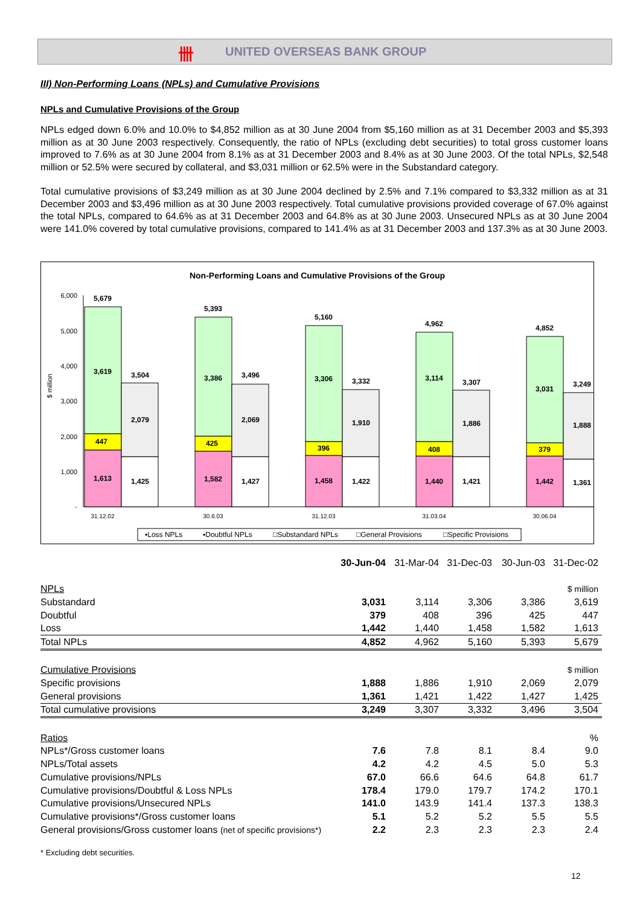卌 UNITED OVERSEAS BANK GROUP
III) Non-Performing Loans (NPLs) and Cumulative Provisions
NPLs and Cumulative Provisions of the Group
NPLs edged down 6.0% and 10.0% to $4,852 million as at 30 June 2004 from $5,160 million as at 31 December 2003 and $5,393 million as at 30 June 2003 respectively. Consequently, the ratio of NPLs (excluding debt securities) to total gross customer loans improved to 7.6% as at 30 June 2004 from 8.1% as at 31 December 2003 and 8.4% as at 30 June 2003. Of the total NPLs, $2,548 million or 52.5% were secured by collateral, and $3,031 million or 62.5% were in the Substandard category.
Total cumulative provisions of $3,249 million as at 30 June 2004 declined by 2.5% and 7.1% compared to $3,332 million as at 31 December 2003 and $3,496 million as at 30 June 2003 respectively. Total cumulative provisions provided coverage of 67.0% against the total NPLs, compared to 64.6% as at 31 December 2003 and 64.8% as at 30 June 2003. Unsecured NPLs as at 30 June 2004 were 141.0% covered by total cumulative provisions, compared to 141.4% as at 31 December 2003 and 137.3% as at 30 June 2003.
Non-Performing Loans and Cumulative Provisions of the Group
6,000
5,000
4,000
3,000
2,000
1,000
-
$ million
5,679
3,619
447
1,613
3,504
2,079
1,425
5,393
3,386
425
1,582
3,496
2,069
1,427
5,160
3,306
396
1,458
3,332
1,910
1,422
4,962
3,114
408
1,440
3,307
1,886
1,421
4,852
3,031
379
1,442
3,249
1,888
1,361
31.12.02
30.6.03
31.12.03
31.03.04
30.06.04
▪Loss NPLs
▪Doubtful NPLs
□Substandard NPLs
□General Provisions
□Specific Provisions
| | 30-Jun-04 | 31-Mar-04 | 31-Dec-03 | 30-Jun-03 | 31-Dec-02 |
| NPLs | | | | | $ million |
| Substandard | 3,031 | 3,114 | 3,306 | 3,386 | 3,619 |
| Doubtful | 379 | 408 | 396 | 425 | 447 |
| Loss | 1,442 | 1,440 | 1,458 | 1,582 | 1,613 |
| Total NPLs | 4,852 | 4,962 | 5,160 | 5,393 | 5,679 |
| Cumulative Provisions | | | | | $ million |
| Specific provisions | 1,888 | 1,886 | 1,910 | 2,069 | 2,079 |
| General provisions | 1,361 | 1,421 | 1,422 | 1,427 | 1,425 |
| Total cumulative provisions | 3,249 | 3,307 | 3,332 | 3,496 | 3,504 |
| Ratios | | | | | % |
| NPLs*/Gross customer loans | 7.6 | 7.8 | 8.1 | 8.4 | 9.0 |
| NPLs/Total assets | 4.2 | 4.2 | 4.5 | 5.0 | 5.3 |
| Cumulative provisions/NPLs | 67.0 | 66.6 | 64.6 | 64.8 | 61.7 |
| Cumulative provisions/Doubtful & Loss NPLs | 178.4 | 179.0 | 179.7 | 174.2 | 170.1 |
| Cumulative provisions/Unsecured NPLs | 141.0 | 143.9 | 141.4 | 137.3 | 138.3 |
| Cumulative provisions*/Gross customer loans | 5.1 | 5.2 | 5.2 | 5.5 | 5.5 |
| General provisions/Gross customer loans (net of specific provisions*) | 2.2 | 2.3 | 2.3 | 2.3 | 2.4 |
* Excluding debt securities.
12